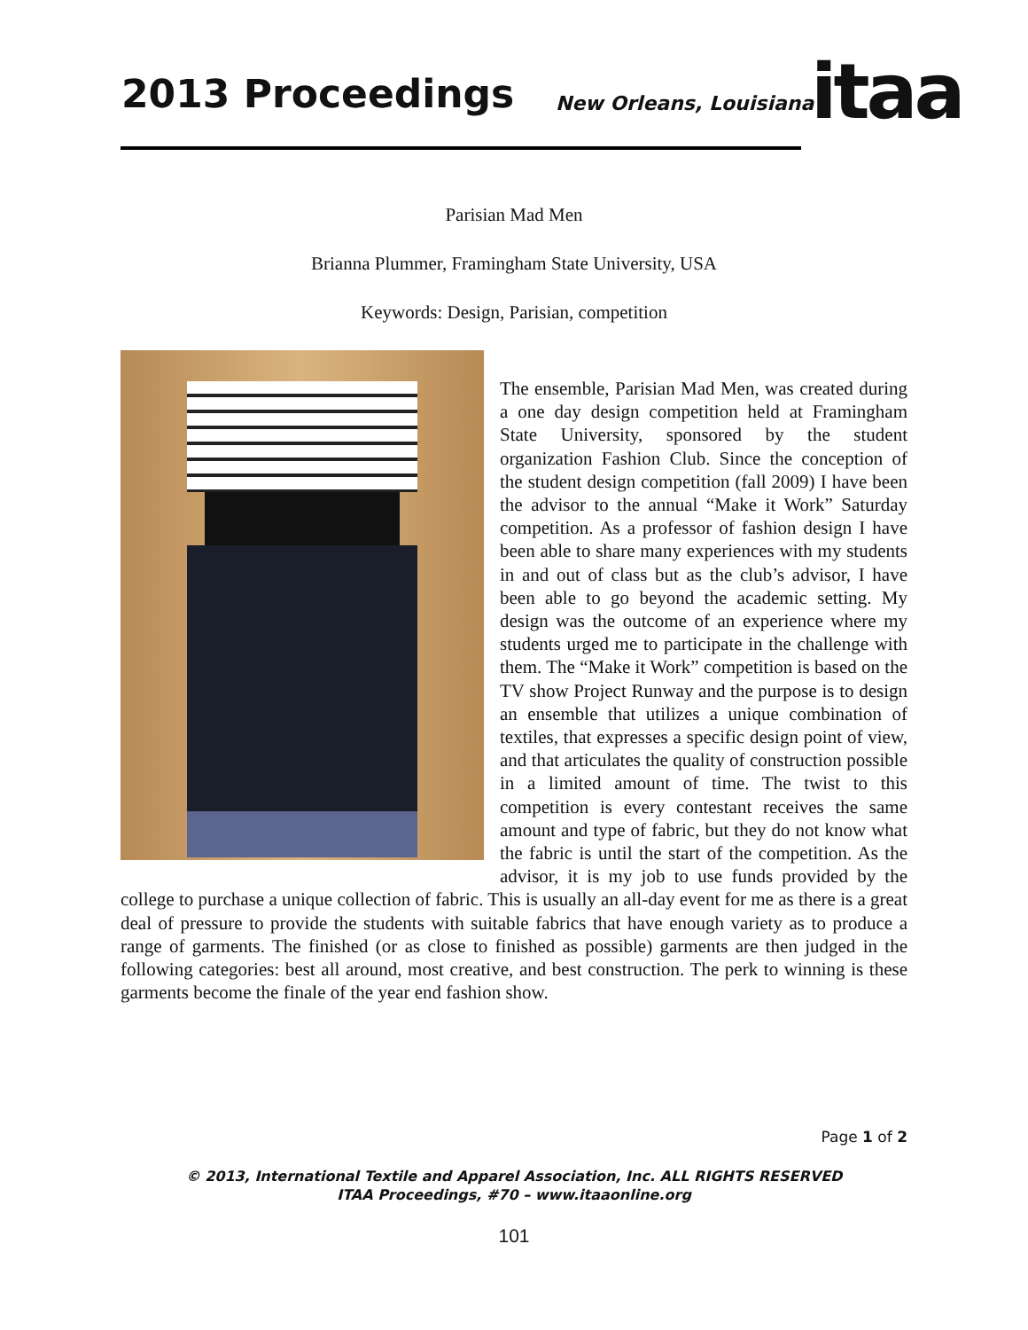2013 Proceedings New Orleans, Louisiana itaa
Parisian Mad Men
Brianna Plummer, Framingham State University, USA
Keywords: Design, Parisian, competition
The ensemble, Parisian Mad Men, was created during a one day design competition held at Framingham State University, sponsored by the student organization Fashion Club. Since the conception of the student design competition (fall 2009) I have been the advisor to the annual “Make it Work” Saturday competition. As a professor of fashion design I have been able to share many experiences with my students in and out of class but as the club’s advisor, I have been able to go beyond the academic setting. My design was the outcome of an experience where my students urged me to participate in the challenge with them. The “Make it Work” competition is based on the TV show Project Runway and the purpose is to design an ensemble that utilizes a unique combination of textiles, that expresses a specific design point of view, and that articulates the quality of construction possible in a limited amount of time. The twist to this competition is every contestant receives the same amount and type of fabric, but they do not know what the fabric is until the start of the competition. As the advisor, it is my job to use funds provided by the college to purchase a unique collection of fabric. This is usually an all-day event for me as there is a great deal of pressure to provide the students with suitable fabrics that have enough variety as to produce a range of garments. The finished (or as close to finished as possible) garments are then judged in the following categories: best all around, most creative, and best construction. The perk to winning is these garments become the finale of the year end fashion show.
Page 1 of 2
© 2013, International Textile and Apparel Association, Inc. ALL RIGHTS RESERVED
ITAA Proceedings, #70 – www.itaaonline.org
101